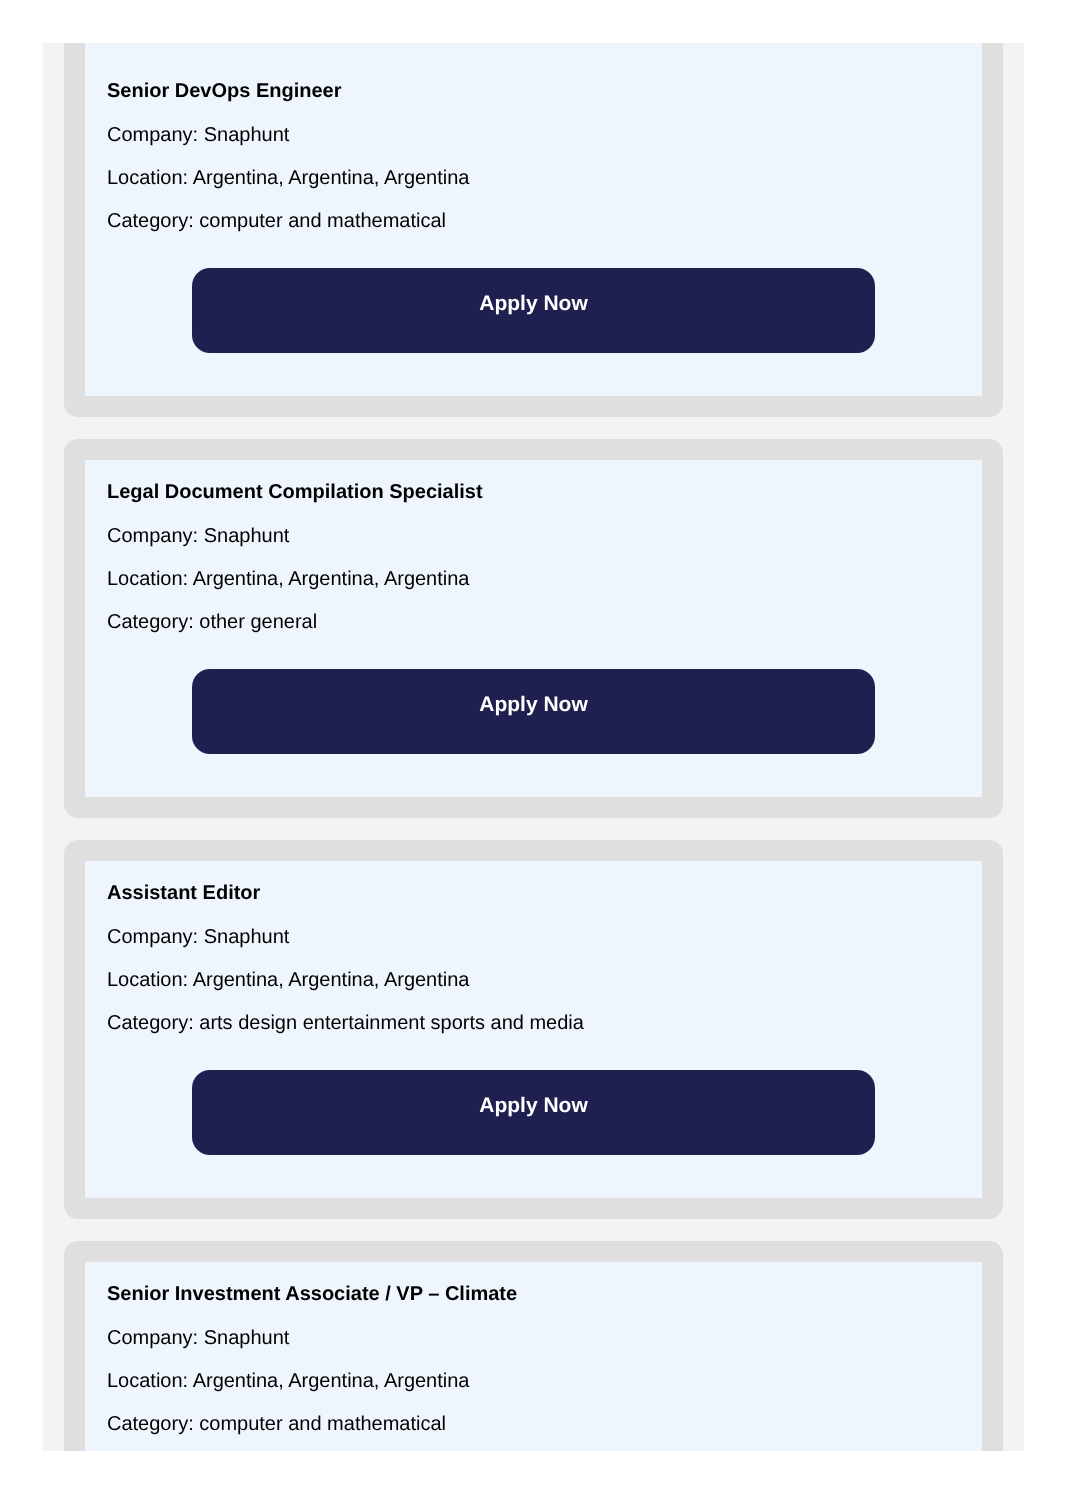Senior DevOps Engineer
Company: Snaphunt
Location: Argentina, Argentina, Argentina
Category: computer and mathematical
Apply Now
Legal Document Compilation Specialist
Company: Snaphunt
Location: Argentina, Argentina, Argentina
Category: other general
Apply Now
Assistant Editor
Company: Snaphunt
Location: Argentina, Argentina, Argentina
Category: arts design entertainment sports and media
Apply Now
Senior Investment Associate / VP – Climate
Company: Snaphunt
Location: Argentina, Argentina, Argentina
Category: computer and mathematical